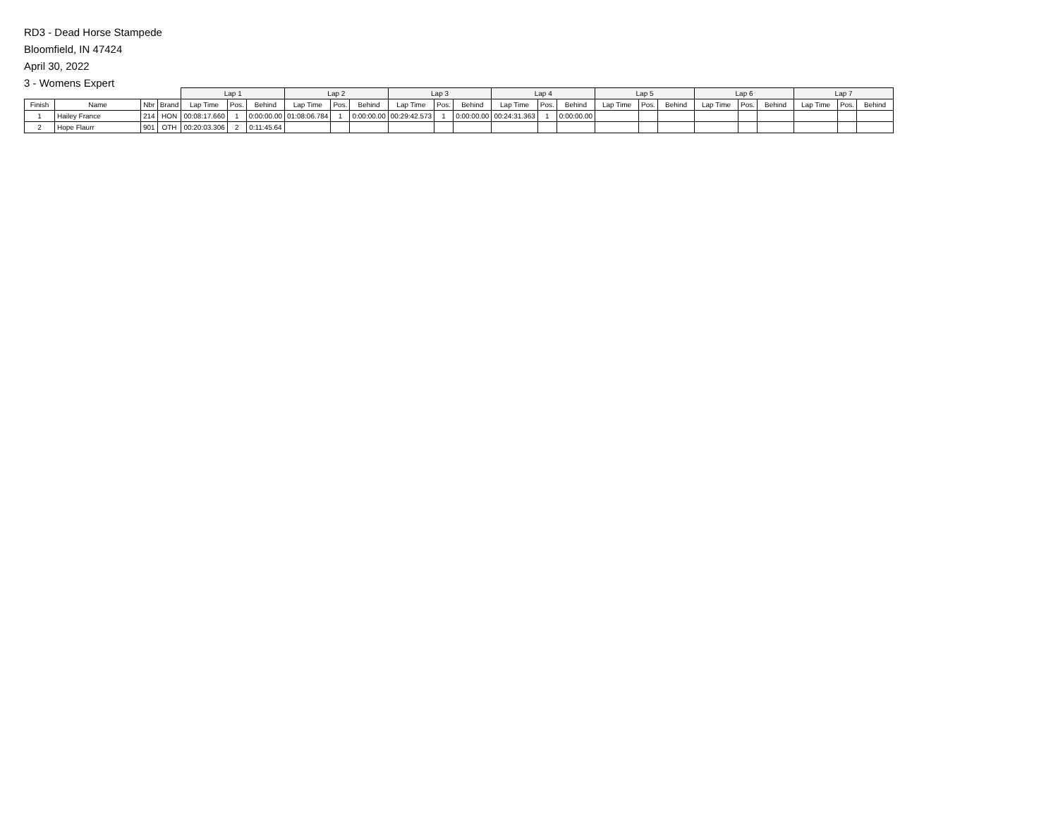RD3 - Dead Horse Stampede
Bloomfield, IN 47424
April 30, 2022
3 - Womens Expert
| | | | | Lap 1 | | | Lap 2 | | | Lap 3 | | | Lap 4 | | | Lap 5 | | | Lap 6 | | | Lap 7 | | |
| --- | --- | --- | --- | --- | --- | --- | --- | --- | --- | --- | --- | --- | --- | --- | --- | --- | --- | --- | --- | --- | --- | --- | --- | --- |
| Finish | Name | Nbr | Brand | Lap Time | Pos. | Behind | Lap Time | Pos. | Behind | Lap Time | Pos. | Behind | Lap Time | Pos. | Behind | Lap Time | Pos. | Behind | Lap Time | Pos. | Behind | Lap Time | Pos. | Behind |
| 1 | Hailey France | 214 | HON | 00:08:17.660 | 1 | 0:00:00.00 | 01:08:06.784 | 1 | 0:00:00.00 | 00:29:42.573 | 1 | 0:00:00.00 | 00:24:31.363 | 1 | 0:00:00.00 | | | | | | | | | |
| 2 | Hope Flaurr | 901 | OTH | 00:20:03.306 | 2 | 0:11:45.64 | | | | | | | | | | | | | | | | | | |